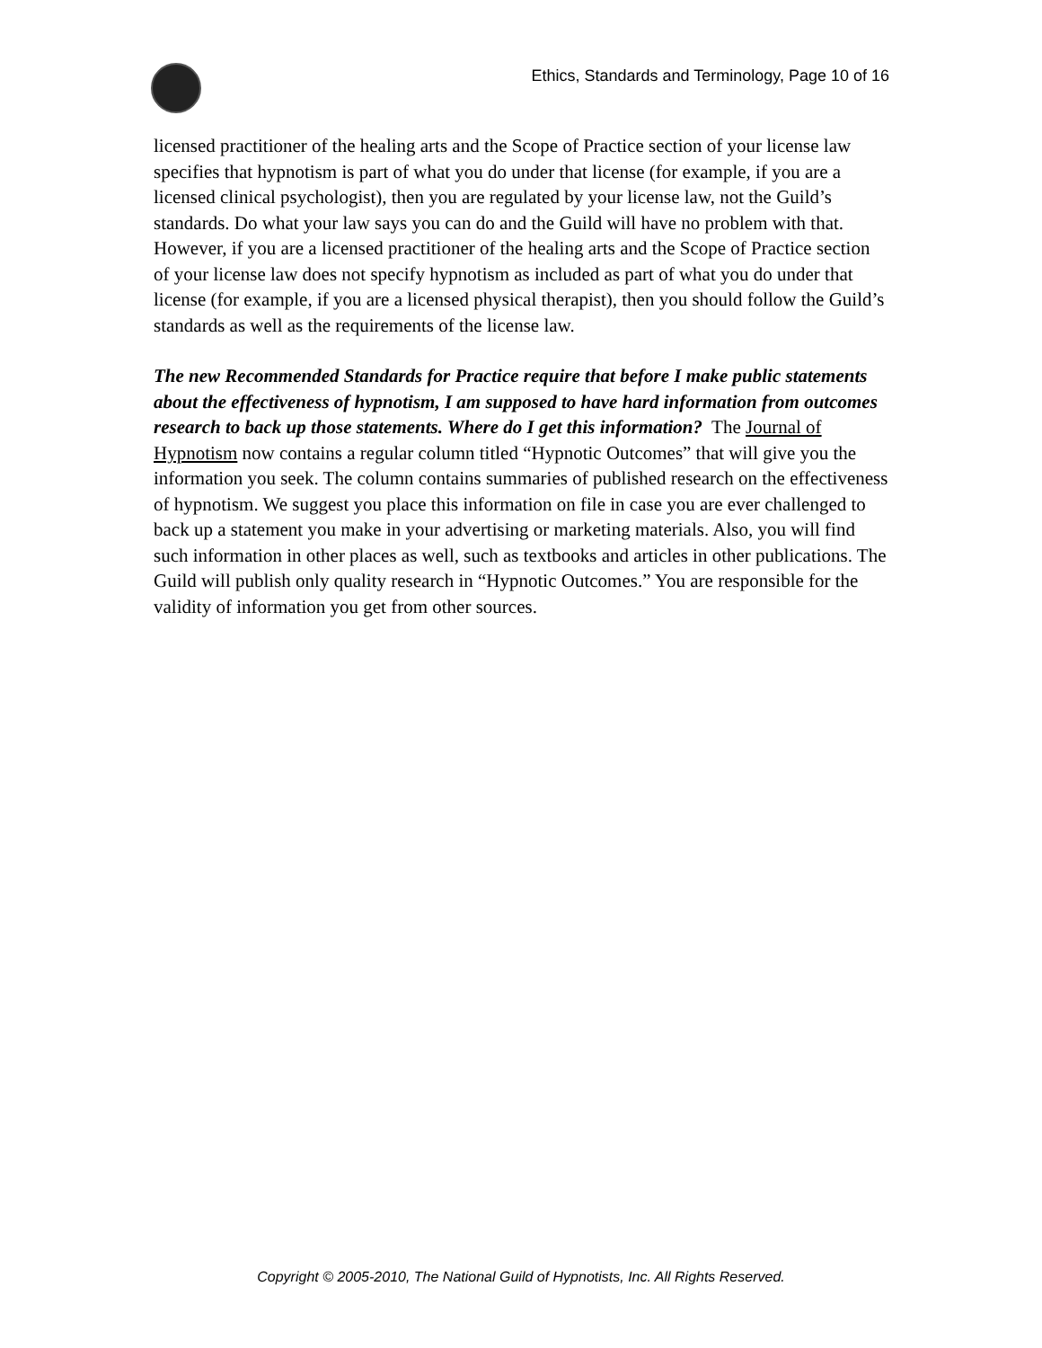Ethics, Standards and Terminology, Page 10 of 16
licensed practitioner of the healing arts and the Scope of Practice section of your license law specifies that hypnotism is part of what you do under that license (for example, if you are a licensed clinical psychologist), then you are regulated by your license law, not the Guild’s standards. Do what your law says you can do and the Guild will have no problem with that. However, if you are a licensed practitioner of the healing arts and the Scope of Practice section of your license law does not specify hypnotism as included as part of what you do under that license (for example, if you are a licensed physical therapist), then you should follow the Guild’s standards as well as the requirements of the license law.
The new Recommended Standards for Practice require that before I make public statements about the effectiveness of hypnotism, I am supposed to have hard information from outcomes research to back up those statements. Where do I get this information? The Journal of Hypnotism now contains a regular column titled “Hypnotic Outcomes” that will give you the information you seek. The column contains summaries of published research on the effectiveness of hypnotism. We suggest you place this information on file in case you are ever challenged to back up a statement you make in your advertising or marketing materials. Also, you will find such information in other places as well, such as textbooks and articles in other publications. The Guild will publish only quality research in “Hypnotic Outcomes.” You are responsible for the validity of information you get from other sources.
Copyright © 2005-2010, The National Guild of Hypnotists, Inc. All Rights Reserved.